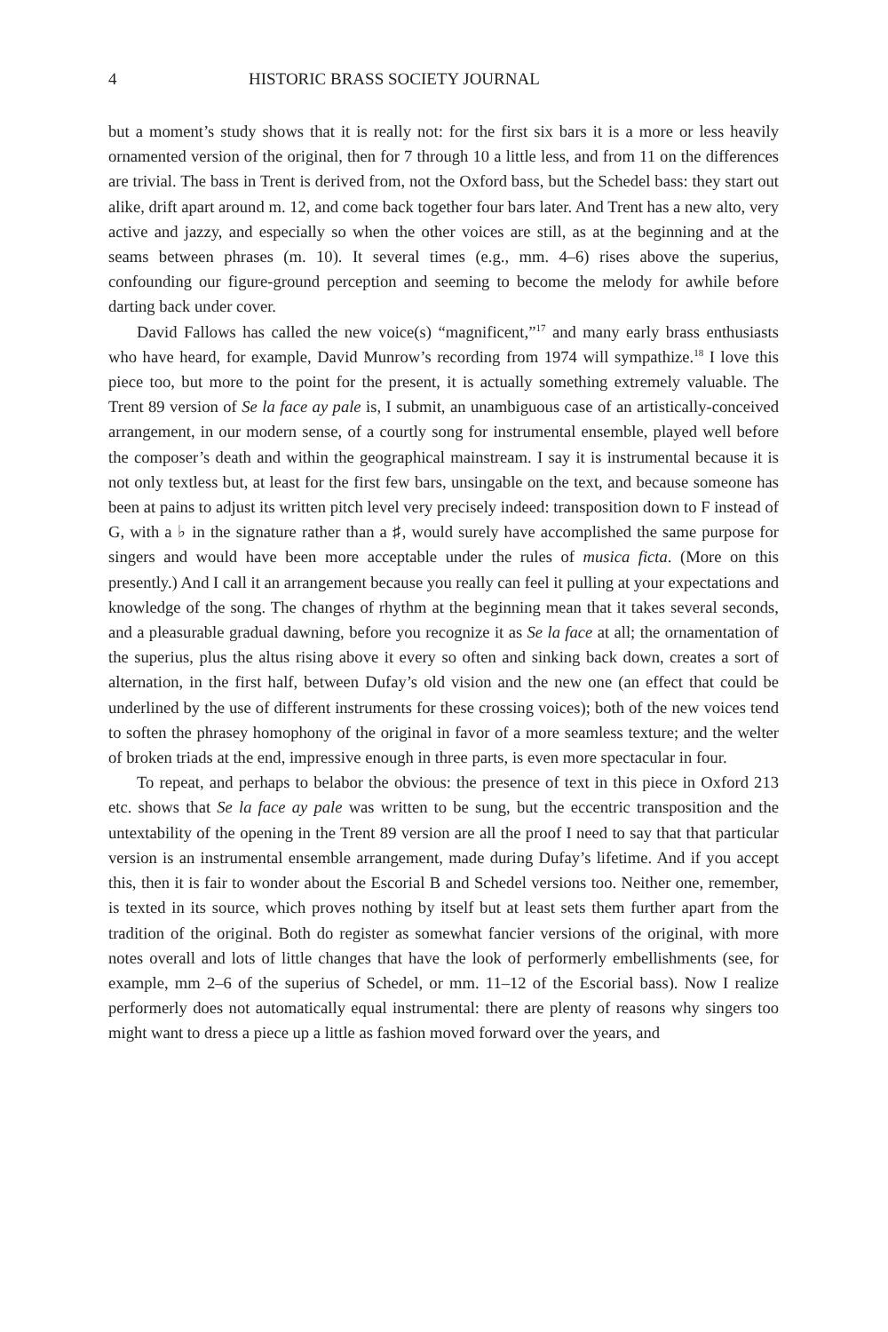4 HISTORIC BRASS SOCIETY JOURNAL
but a moment’s study shows that it is really not: for the first six bars it is a more or less heavily ornamented version of the original, then for 7 through 10 a little less, and from 11 on the differences are trivial. The bass in Trent is derived from, not the Oxford bass, but the Schedel bass: they start out alike, drift apart around m. 12, and come back together four bars later. And Trent has a new alto, very active and jazzy, and especially so when the other voices are still, as at the beginning and at the seams between phrases (m. 10). It several times (e.g., mm. 4–6) rises above the superius, confounding our figure-ground perception and seeming to become the melody for awhile before darting back under cover.
David Fallows has called the new voice(s) “magnificent,”<sup>17</sup> and many early brass enthusiasts who have heard, for example, David Munrow’s recording from 1974 will sympathize.<sup>18</sup> I love this piece too, but more to the point for the present, it is actually something extremely valuable. The Trent 89 version of Se la face ay pale is, I submit, an unambiguous case of an artistically-conceived arrangement, in our modern sense, of a courtly song for instrumental ensemble, played well before the composer’s death and within the geographical mainstream. I say it is instrumental because it is not only textless but, at least for the first few bars, unsingable on the text, and because someone has been at pains to adjust its written pitch level very precisely indeed: transposition down to F instead of G, with a ♭ in the signature rather than a ♯, would surely have accomplished the same purpose for singers and would have been more acceptable under the rules of musica ficta. (More on this presently.) And I call it an arrangement because you really can feel it pulling at your expectations and knowledge of the song. The changes of rhythm at the beginning mean that it takes several seconds, and a pleasurable gradual dawning, before you recognize it as Se la face at all; the ornamentation of the superius, plus the altus rising above it every so often and sinking back down, creates a sort of alternation, in the first half, between Dufay’s old vision and the new one (an effect that could be underlined by the use of different instruments for these crossing voices); both of the new voices tend to soften the phrasey homophony of the original in favor of a more seamless texture; and the welter of broken triads at the end, impressive enough in three parts, is even more spectacular in four.
To repeat, and perhaps to belabor the obvious: the presence of text in this piece in Oxford 213 etc. shows that Se la face ay pale was written to be sung, but the eccentric transposition and the untextability of the opening in the Trent 89 version are all the proof I need to say that that particular version is an instrumental ensemble arrangement, made during Dufay’s lifetime. And if you accept this, then it is fair to wonder about the Escorial B and Schedel versions too. Neither one, remember, is texted in its source, which proves nothing by itself but at least sets them further apart from the tradition of the original. Both do register as somewhat fancier versions of the original, with more notes overall and lots of little changes that have the look of performerly embellishments (see, for example, mm 2–6 of the superius of Schedel, or mm. 11–12 of the Escorial bass). Now I realize performerly does not automatically equal instrumental: there are plenty of reasons why singers too might want to dress a piece up a little as fashion moved forward over the years, and